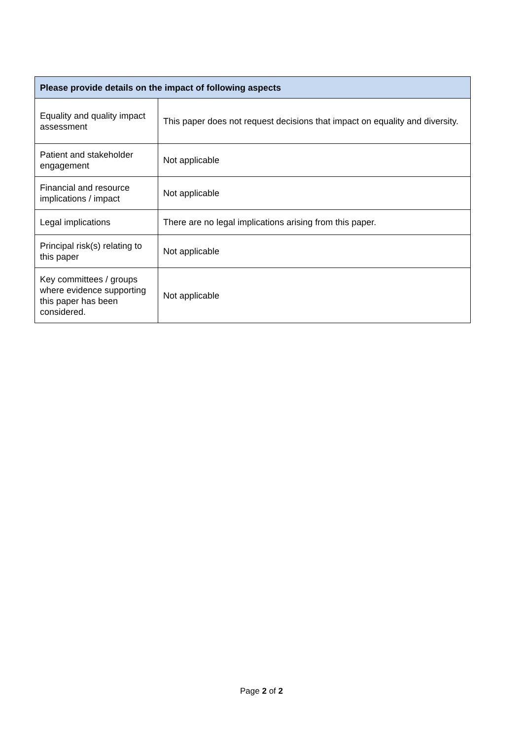| Please provide details on the impact of following aspects | |
| --- | --- |
| Equality and quality impact assessment | This paper does not request decisions that impact on equality and diversity. |
| Patient and stakeholder engagement | Not applicable |
| Financial and resource implications / impact | Not applicable |
| Legal implications | There are no legal implications arising from this paper. |
| Principal risk(s) relating to this paper | Not applicable |
| Key committees / groups where evidence supporting this paper has been considered. | Not applicable |
Page 2 of 2